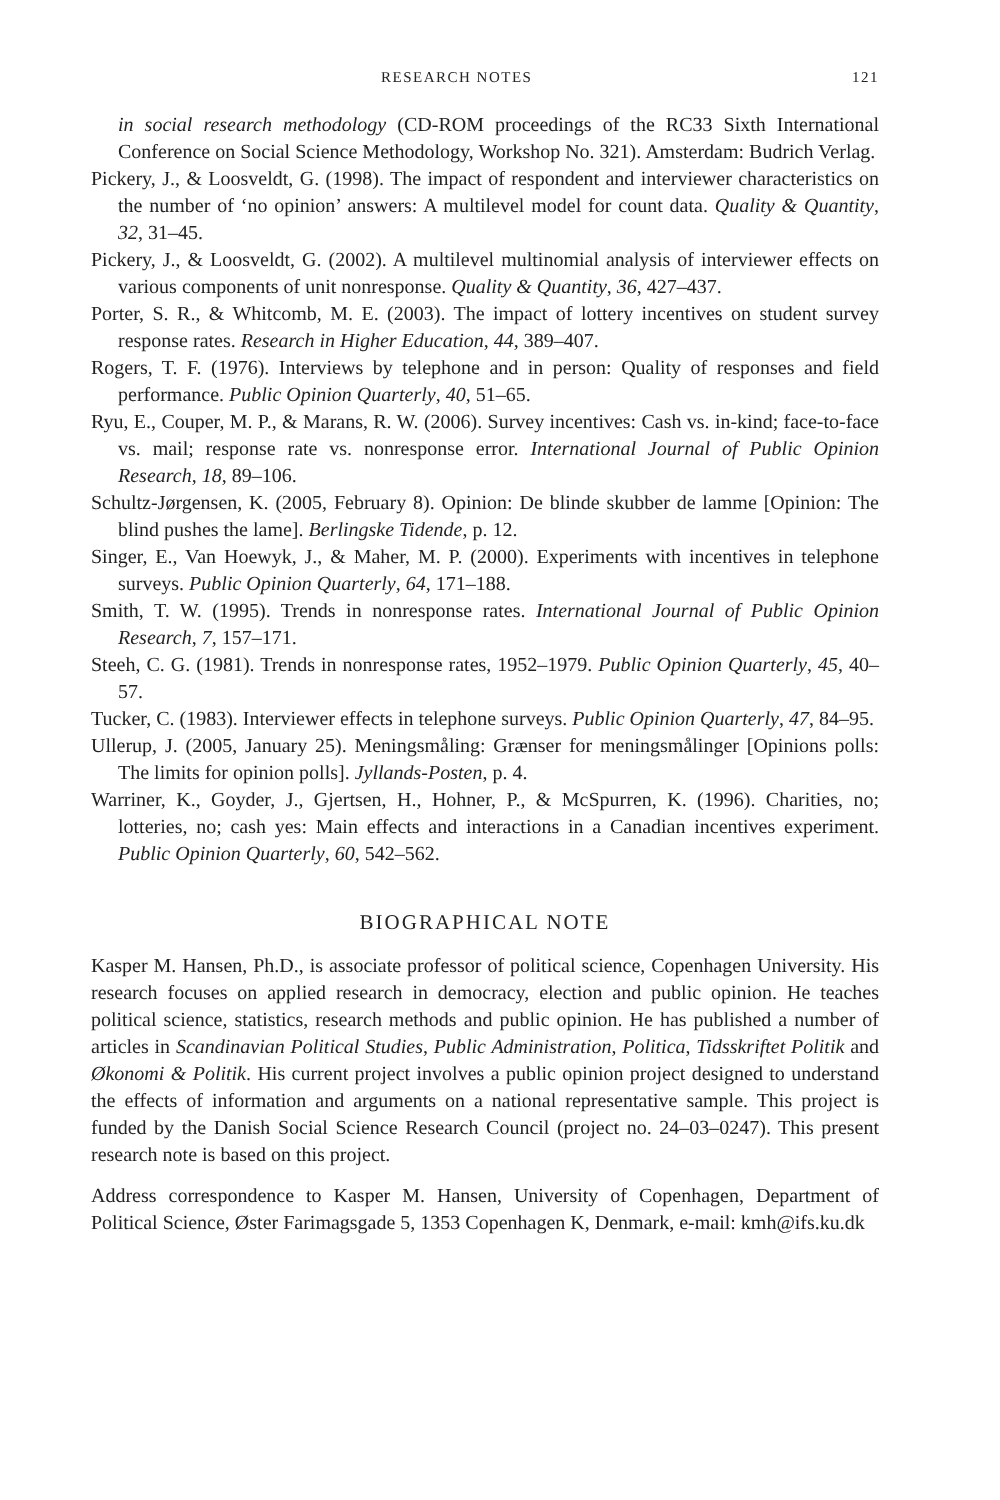RESEARCH NOTES 121
in social research methodology (CD-ROM proceedings of the RC33 Sixth International Conference on Social Science Methodology, Workshop No. 321). Amsterdam: Budrich Verlag.
Pickery, J., & Loosveldt, G. (1998). The impact of respondent and interviewer characteristics on the number of ‘no opinion’ answers: A multilevel model for count data. Quality & Quantity, 32, 31–45.
Pickery, J., & Loosveldt, G. (2002). A multilevel multinomial analysis of interviewer effects on various components of unit nonresponse. Quality & Quantity, 36, 427–437.
Porter, S. R., & Whitcomb, M. E. (2003). The impact of lottery incentives on student survey response rates. Research in Higher Education, 44, 389–407.
Rogers, T. F. (1976). Interviews by telephone and in person: Quality of responses and field performance. Public Opinion Quarterly, 40, 51–65.
Ryu, E., Couper, M. P., & Marans, R. W. (2006). Survey incentives: Cash vs. in-kind; face-to-face vs. mail; response rate vs. nonresponse error. International Journal of Public Opinion Research, 18, 89–106.
Schultz-Jørgensen, K. (2005, February 8). Opinion: De blinde skubber de lamme [Opinion: The blind pushes the lame]. Berlingske Tidende, p. 12.
Singer, E., Van Hoewyk, J., & Maher, M. P. (2000). Experiments with incentives in telephone surveys. Public Opinion Quarterly, 64, 171–188.
Smith, T. W. (1995). Trends in nonresponse rates. International Journal of Public Opinion Research, 7, 157–171.
Steeh, C. G. (1981). Trends in nonresponse rates, 1952–1979. Public Opinion Quarterly, 45, 40–57.
Tucker, C. (1983). Interviewer effects in telephone surveys. Public Opinion Quarterly, 47, 84–95.
Ullerup, J. (2005, January 25). Meningsmåling: Grænser for meningsmålinger [Opinions polls: The limits for opinion polls]. Jyllands-Posten, p. 4.
Warriner, K., Goyder, J., Gjertsen, H., Hohner, P., & McSpurren, K. (1996). Charities, no; lotteries, no; cash yes: Main effects and interactions in a Canadian incentives experiment. Public Opinion Quarterly, 60, 542–562.
BIOGRAPHICAL NOTE
Kasper M. Hansen, Ph.D., is associate professor of political science, Copenhagen University. His research focuses on applied research in democracy, election and public opinion. He teaches political science, statistics, research methods and public opinion. He has published a number of articles in Scandinavian Political Studies, Public Administration, Politica, Tidsskriftet Politik and Økonomi & Politik. His current project involves a public opinion project designed to understand the effects of information and arguments on a national representative sample. This project is funded by the Danish Social Science Research Council (project no. 24–03–0247). This present research note is based on this project.
Address correspondence to Kasper M. Hansen, University of Copenhagen, Department of Political Science, Øster Farimagsgade 5, 1353 Copenhagen K, Denmark, e-mail: kmh@ifs.ku.dk